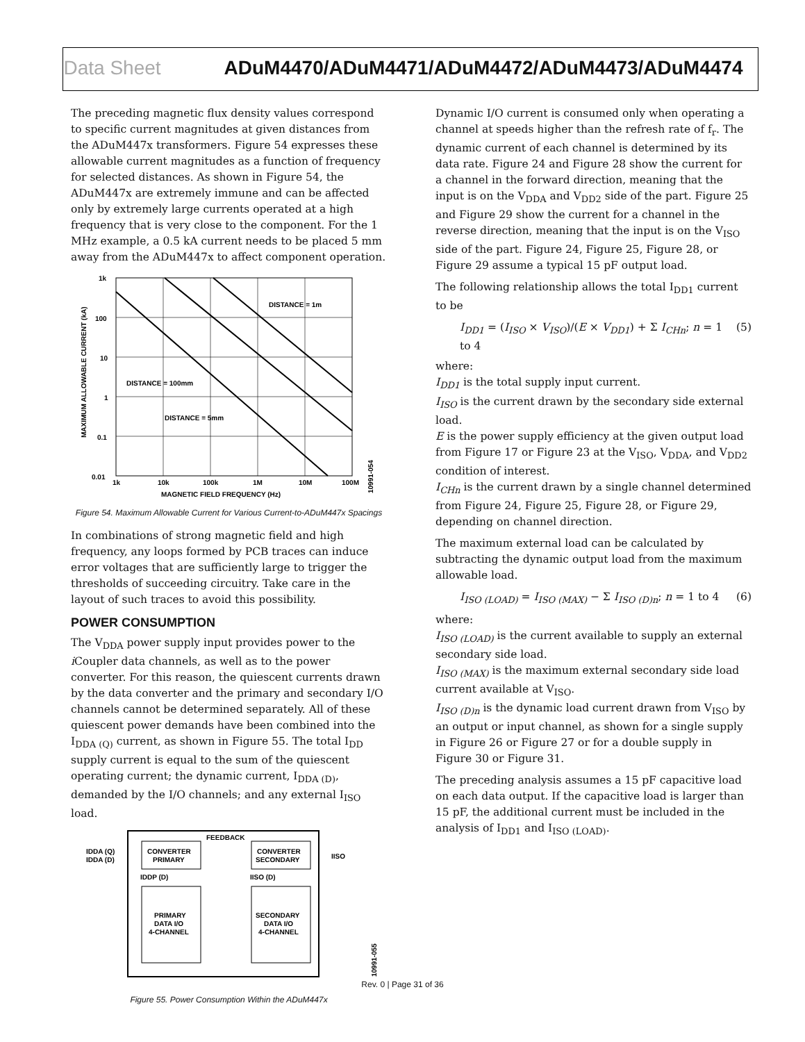Data Sheet ADuM4470/ADuM4471/ADuM4472/ADuM4473/ADuM4474
The preceding magnetic flux density values correspond to specific current magnitudes at given distances from the ADuM447x transformers. Figure 54 expresses these allowable current magnitudes as a function of frequency for selected distances. As shown in Figure 54, the ADuM447x are extremely immune and can be affected only by extremely large currents operated at a high frequency that is very close to the component. For the 1 MHz example, a 0.5 kA current needs to be placed 5 mm away from the ADuM447x to affect component operation.
1k
100
10
1
0.1
0.01
1k
10k
100k
1M
10M
100M
MAGNETIC FIELD FREQUENCY (Hz)
DISTANCE = 1m
DISTANCE = 100mm
DISTANCE = 5mm
MAXIMUM ALLOWABLE CURRENT (kA)
10991-054
Figure 54. Maximum Allowable Current for Various Current-to-ADuM447x Spacings
In combinations of strong magnetic field and high frequency, any loops formed by PCB traces can induce error voltages that are sufficiently large to trigger the thresholds of succeeding circuitry. Take care in the layout of such traces to avoid this possibility.
POWER CONSUMPTION
The V<sub>DDA</sub> power supply input provides power to the i Coupler data channels, as well as to the power converter. For this reason, the quiescent currents drawn by the data converter and the primary and secondary I/O channels cannot be determined separately. All of these quiescent power demands have been combined into the I<sub>DDA (Q)</sub> current, as shown in Figure 55. The total I<sub>DD</sub> supply current is equal to the sum of the quiescent operating current; the dynamic current, I<sub>DDA (D)</sub>, demanded by the I/O channels; and any external I<sub>ISO</sub> load.
CONVERTER
PRIMARY
CONVERTER
SECONDARY
FEEDBACK
IDDA (Q)
IDDA (D)
IISO
IDDP (D)
IISO (D)
PRIMARY
DATA I/O
4-CHANNEL
SECONDARY
DATA I/O
4-CHANNEL
10991-055
Figure 55. Power Consumption Within the ADuM447x
Dynamic I/O current is consumed only when operating a channel at speeds higher than the refresh rate of f<sub>r</sub>. The dynamic current of each channel is determined by its data rate. Figure 24 and Figure 28 show the current for a channel in the forward direction, meaning that the input is on the V<sub>DDA</sub> and V<sub>DD2</sub> side of the part. Figure 25 and Figure 29 show the current for a channel in the reverse direction, meaning that the input is on the V<sub>ISO</sub> side of the part. Figure 24, Figure 25, Figure 28, or Figure 29 assume a typical 15 pF output load.
The following relationship allows the total I<sub>DD1</sub> current to be
I<sub>DD1</sub> = (I<sub>ISO</sub> × V<sub>ISO</sub>)/(E × V<sub>DD1</sub>) + Σ I<sub>CHn</sub>; n = 1 to 4 (5)
where:
I<sub>DD1</sub> is the total supply input current.
I<sub>ISO</sub> is the current drawn by the secondary side external load.
E is the power supply efficiency at the given output load from Figure 17 or Figure 23 at the V<sub>ISO</sub>, V<sub>DDA</sub>, and V<sub>DD2</sub> condition of interest.
I<sub>CHn</sub> is the current drawn by a single channel determined from Figure 24, Figure 25, Figure 28, or Figure 29, depending on channel direction.
The maximum external load can be calculated by subtracting the dynamic output load from the maximum allowable load.
I<sub>ISO (LOAD)</sub> = I<sub>ISO (MAX)</sub> − Σ I<sub>ISO (D)n</sub>; n = 1 to 4 (6)
where:
I<sub>ISO (LOAD)</sub> is the current available to supply an external secondary side load.
I<sub>ISO (MAX)</sub> is the maximum external secondary side load current available at V<sub>ISO</sub>.
I<sub>ISO (D)n</sub> is the dynamic load current drawn from V<sub>ISO</sub> by an output or input channel, as shown for a single supply in Figure 26 or Figure 27 or for a double supply in Figure 30 or Figure 31.
The preceding analysis assumes a 15 pF capacitive load on each data output. If the capacitive load is larger than 15 pF, the additional current must be included in the analysis of I<sub>DD1</sub> and I<sub>ISO (LOAD)</sub>.
Rev. 0 | Page 31 of 36